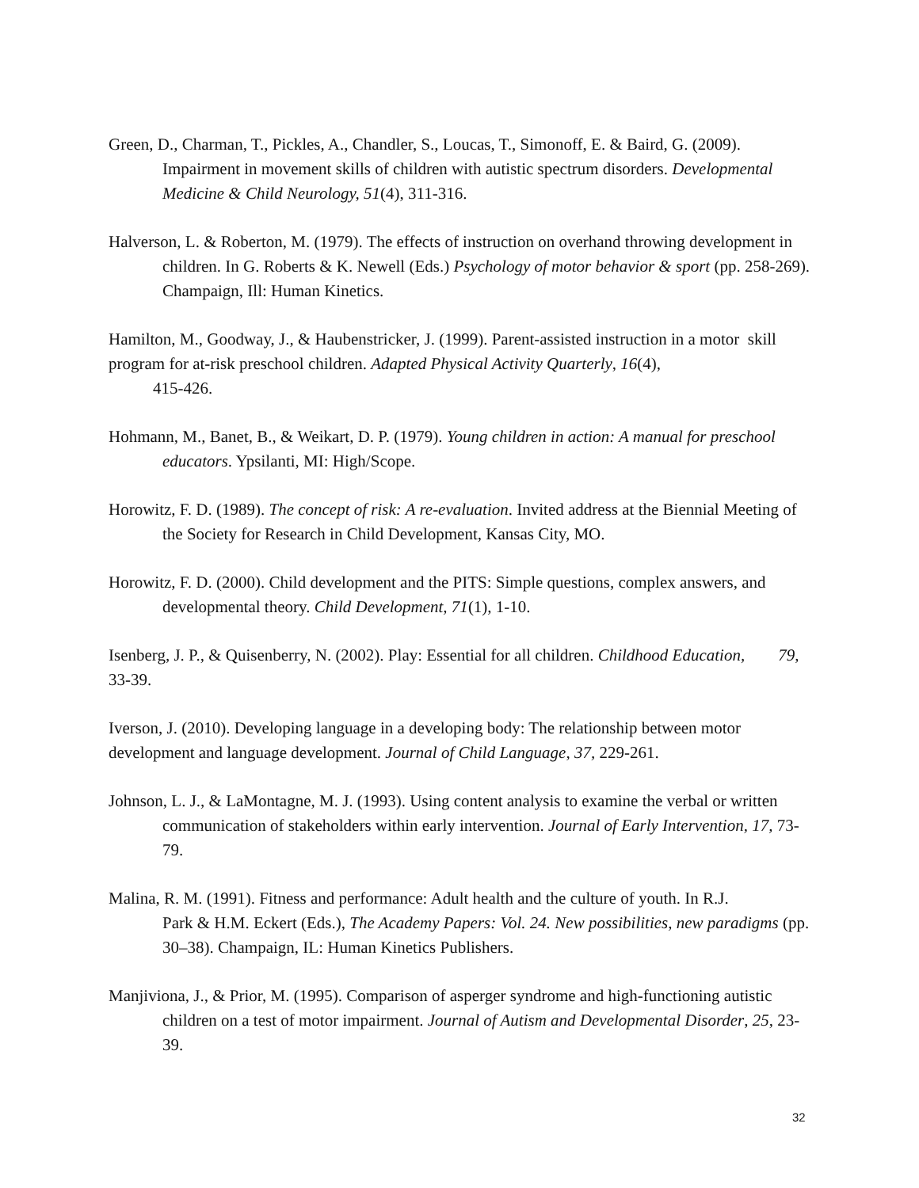Green, D., Charman, T., Pickles, A., Chandler, S., Loucas, T., Simonoff, E. & Baird, G. (2009). Impairment in movement skills of children with autistic spectrum disorders. Developmental Medicine & Child Neurology, 51(4), 311-316.
Halverson, L. & Roberton, M. (1979). The effects of instruction on overhand throwing development in children. In G. Roberts & K. Newell (Eds.) Psychology of motor behavior & sport (pp. 258-269). Champaign, Ill: Human Kinetics.
Hamilton, M., Goodway, J., & Haubenstricker, J. (1999). Parent-assisted instruction in a motor skill program for at-risk preschool children. Adapted Physical Activity Quarterly, 16(4),
415-426.
Hohmann, M., Banet, B., & Weikart, D. P. (1979). Young children in action: A manual for preschool educators. Ypsilanti, MI: High/Scope.
Horowitz, F. D. (1989). The concept of risk: A re-evaluation. Invited address at the Biennial Meeting of the Society for Research in Child Development, Kansas City, MO.
Horowitz, F. D. (2000). Child development and the PITS: Simple questions, complex answers, and developmental theory. Child Development, 71(1), 1-10.
Isenberg, J. P., & Quisenberry, N. (2002). Play: Essential for all children. Childhood Education, 79, 33-39.
Iverson, J. (2010). Developing language in a developing body: The relationship between motor development and language development. Journal of Child Language, 37, 229-261.
Johnson, L. J., & LaMontagne, M. J. (1993). Using content analysis to examine the verbal or written communication of stakeholders within early intervention. Journal of Early Intervention, 17, 73-79.
Malina, R. M. (1991). Fitness and performance: Adult health and the culture of youth. In R.J.
Park & H.M. Eckert (Eds.), The Academy Papers: Vol. 24. New possibilities, new paradigms (pp. 30–38). Champaign, IL: Human Kinetics Publishers.
Manjiviona, J., & Prior, M. (1995). Comparison of asperger syndrome and high-functioning autistic children on a test of motor impairment. Journal of Autism and Developmental Disorder, 25, 23-39.
32